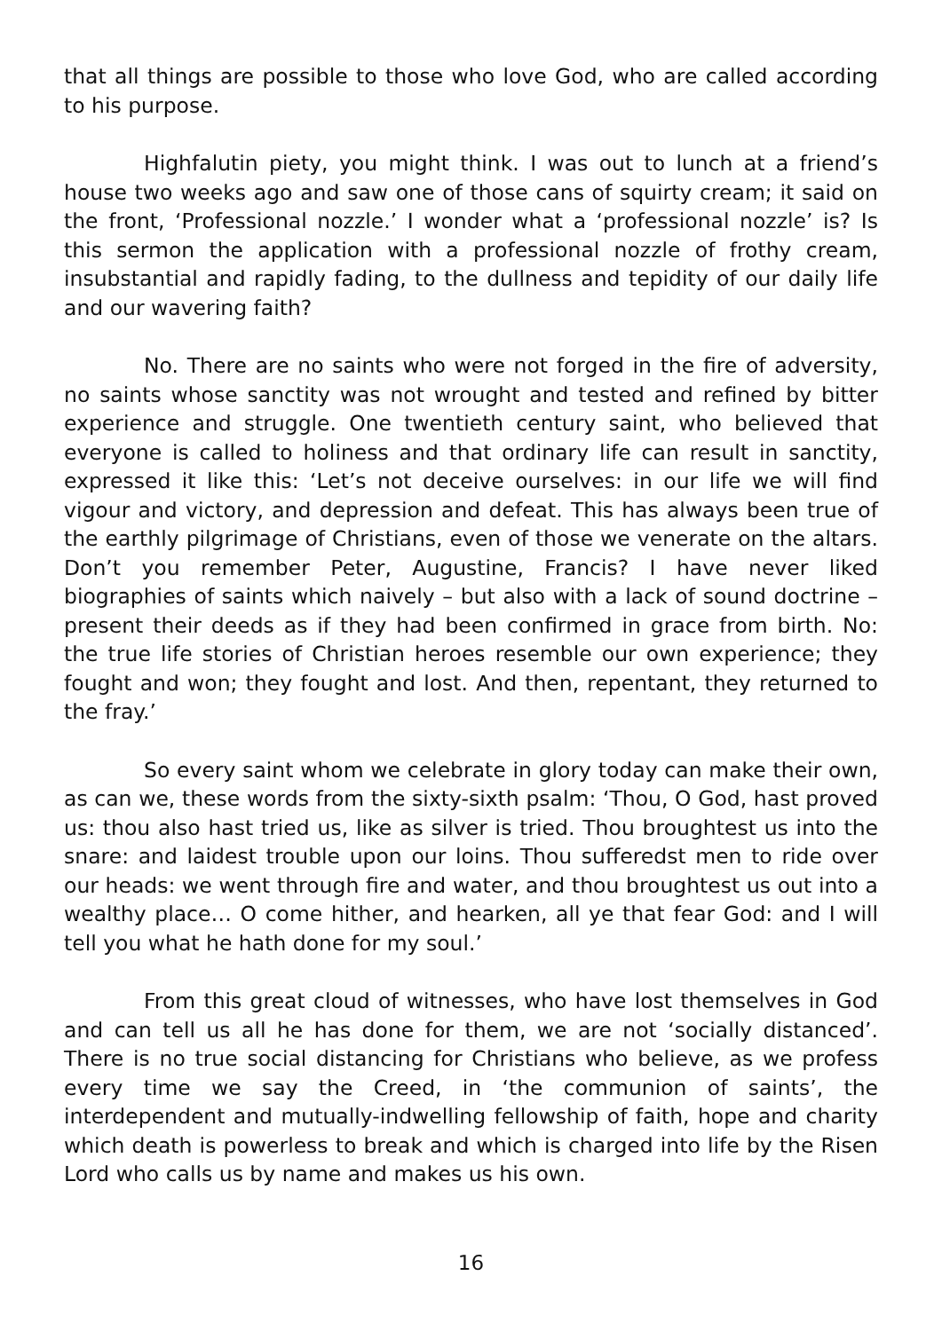that all things are possible to those who love God, who are called according to his purpose.
Highfalutin piety, you might think. I was out to lunch at a friend’s house two weeks ago and saw one of those cans of squirty cream; it said on the front, ‘Professional nozzle.’ I wonder what a ‘professional nozzle’ is? Is this sermon the application with a professional nozzle of frothy cream, insubstantial and rapidly fading, to the dullness and tepidity of our daily life and our wavering faith?
No. There are no saints who were not forged in the fire of adversity, no saints whose sanctity was not wrought and tested and refined by bitter experience and struggle. One twentieth century saint, who believed that everyone is called to holiness and that ordinary life can result in sanctity, expressed it like this: ‘Let’s not deceive ourselves: in our life we will find vigour and victory, and depression and defeat. This has always been true of the earthly pilgrimage of Christians, even of those we venerate on the altars. Don’t you remember Peter, Augustine, Francis? I have never liked biographies of saints which naively – but also with a lack of sound doctrine – present their deeds as if they had been confirmed in grace from birth. No: the true life stories of Christian heroes resemble our own experience; they fought and won; they fought and lost. And then, repentant, they returned to the fray.’
So every saint whom we celebrate in glory today can make their own, as can we, these words from the sixty-sixth psalm: ‘Thou, O God, hast proved us: thou also hast tried us, like as silver is tried. Thou broughtest us into the snare: and laidest trouble upon our loins. Thou sufferedst men to ride over our heads: we went through fire and water, and thou broughtest us out into a wealthy place… O come hither, and hearken, all ye that fear God: and I will tell you what he hath done for my soul.’
From this great cloud of witnesses, who have lost themselves in God and can tell us all he has done for them, we are not ‘socially distanced’. There is no true social distancing for Christians who believe, as we profess every time we say the Creed, in ‘the communion of saints’, the interdependent and mutually-indwelling fellowship of faith, hope and charity which death is powerless to break and which is charged into life by the Risen Lord who calls us by name and makes us his own.
16